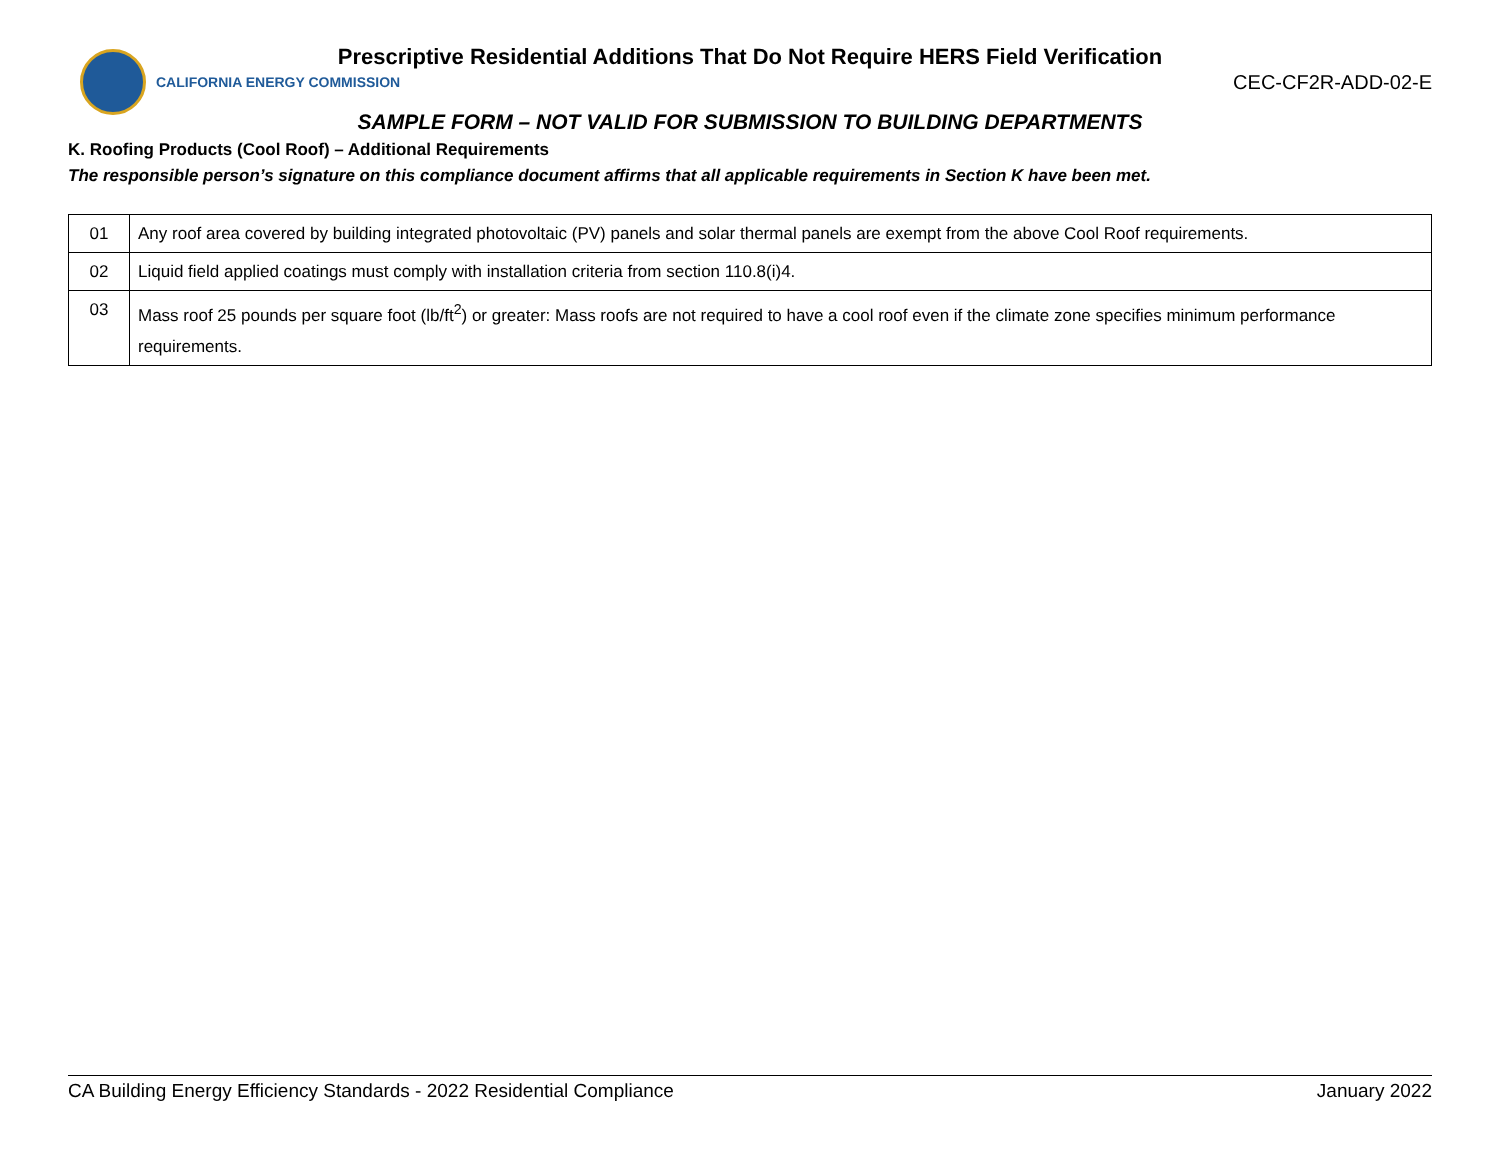Prescriptive Residential Additions That Do Not Require HERS Field Verification
CALIFORNIA ENERGY COMMISSION
CEC-CF2R-ADD-02-E
SAMPLE FORM – NOT VALID FOR SUBMISSION TO BUILDING DEPARTMENTS
K. Roofing Products (Cool Roof) – Additional Requirements
The responsible person’s signature on this compliance document affirms that all applicable requirements in Section K have been met.
| 01 | Any roof area covered by building integrated photovoltaic (PV) panels and solar thermal panels are exempt from the above Cool Roof requirements. |
| 02 | Liquid field applied coatings must comply with installation criteria from section 110.8(i)4. |
| 03 | Mass roof 25 pounds per square foot (lb/ft<sup>2</sup>) or greater: Mass roofs are not required to have a cool roof even if the climate zone specifies minimum performance requirements. |
CA Building Energy Efficiency Standards - 2022 Residential Compliance January 2022